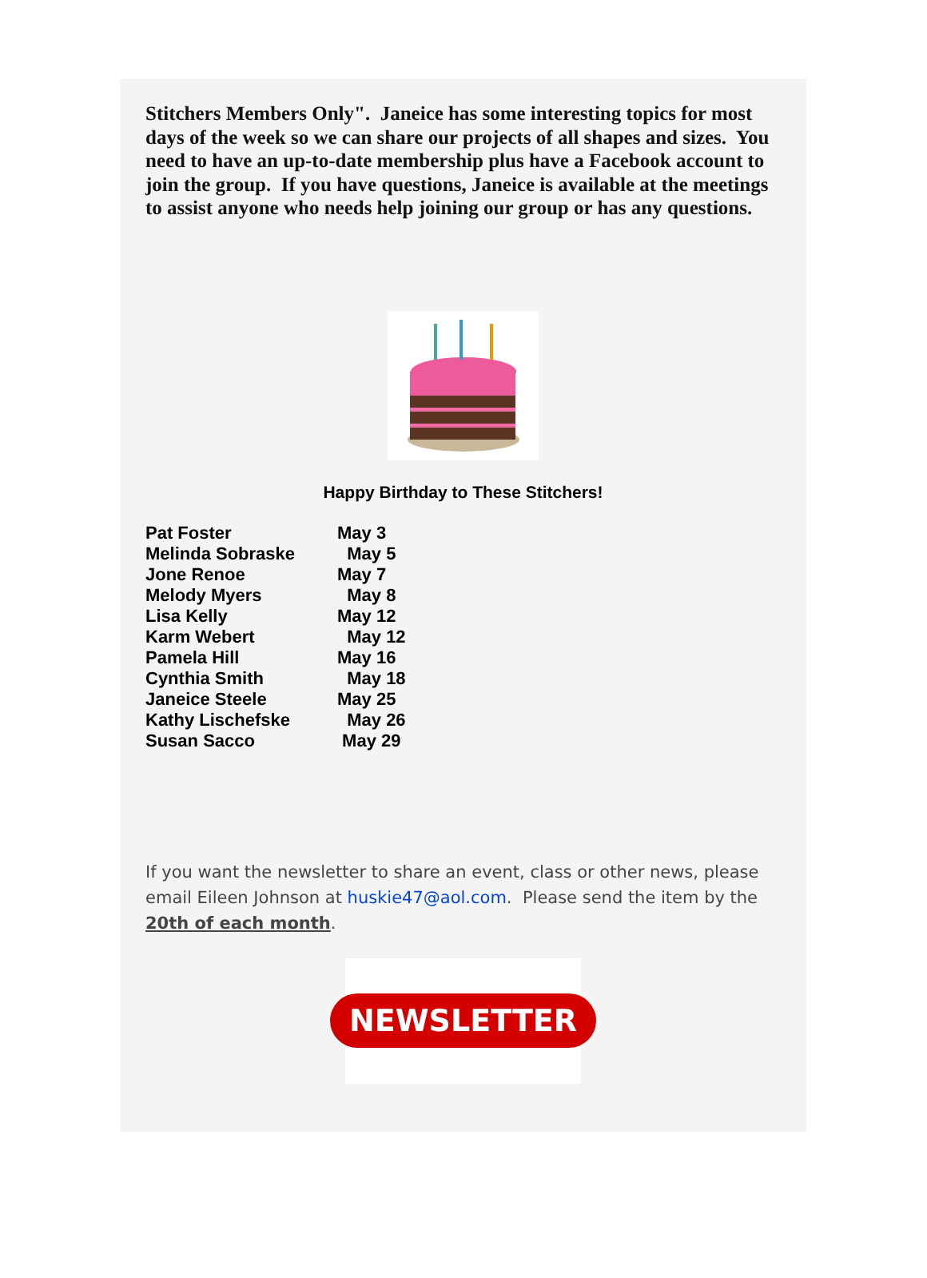Stitchers Members Only". Janeice has some interesting topics for most days of the week so we can share our projects of all shapes and sizes. You need to have an up-to-date membership plus have a Facebook account to join the group. If you have questions, Janeice is available at the meetings to assist anyone who needs help joining our group or has any questions.
Happy Birthday to These Stitchers!
| Pat Foster | May 3 |
| Melinda Sobraske | May 5 |
| Jone Renoe | May 7 |
| Melody Myers | May 8 |
| Lisa Kelly | May 12 |
| Karm Webert | May 12 |
| Pamela Hill | May 16 |
| Cynthia Smith | May 18 |
| Janeice Steele | May 25 |
| Kathy Lischefske | May 26 |
| Susan Sacco | May 29 |
If you want the newsletter to share an event, class or other news, please email Eileen Johnson at huskie47@aol.com. Please send the item by the 20th of each month.
NEWSLETTER